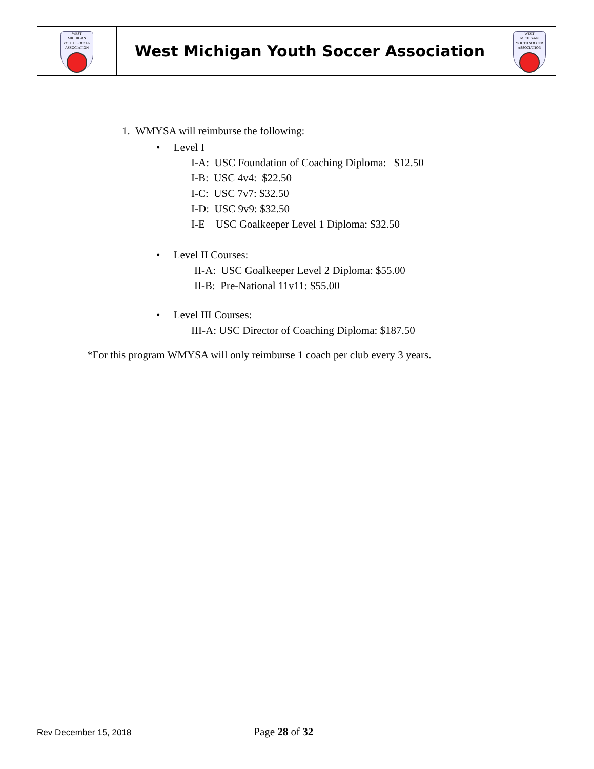| WEST MICHIGAN YOUTH SOCCER ASSOCIATION | West Michigan Youth Soccer Association | WEST MICHIGAN YOUTH SOCCER ASSOCIATION |
1. WMYSA will reimburse the following:
• Level I
I-A: USC Foundation of Coaching Diploma: $12.50
I-B: USC 4v4: $22.50
I-C: USC 7v7: $32.50
I-D: USC 9v9: $32.50
I-E USC Goalkeeper Level 1 Diploma: $32.50
• Level II Courses:
II-A: USC Goalkeeper Level 2 Diploma: $55.00
II-B: Pre-National 11v11: $55.00
• Level III Courses:
III-A: USC Director of Coaching Diploma: $187.50
*For this program WMYSA will only reimburse 1 coach per club every 3 years.
Rev December 15, 2018 Page 28 of 32